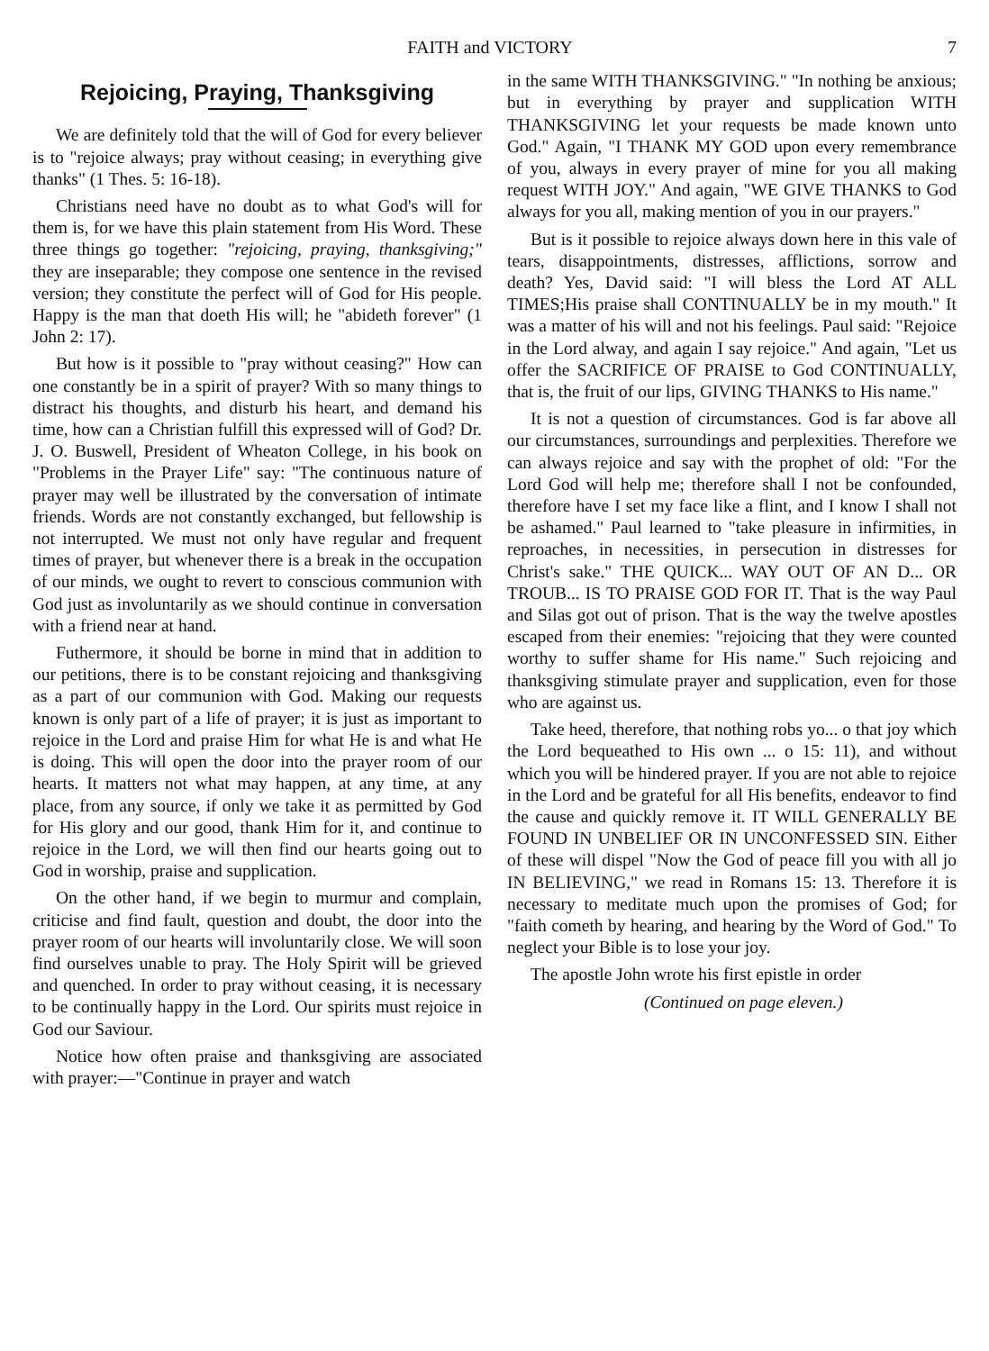FAITH and VICTORY 7
Rejoicing, Praying, Thanksgiving
We are definitely told that the will of God for every believer is to "rejoice always; pray without ceasing; in everything give thanks" (1 Thes. 5: 16-18).
Christians need have no doubt as to what God's will for them is, for we have this plain statement from His Word. These three things go together: "rejoicing, praying, thanksgiving;" they are inseparable; they compose one sentence in the revised version; they constitute the perfect will of God for His people. Happy is the man that doeth His will; he "abideth forever" (1 John 2: 17).
But how is it possible to "pray without ceasing?" How can one constantly be in a spirit of prayer? With so many things to distract his thoughts, and disturb his heart, and demand his time, how can a Christian fulfill this expressed will of God? Dr. J. O. Buswell, President of Wheaton College, in his book on "Problems in the Prayer Life" say: "The continuous nature of prayer may well be illustrated by the conversation of intimate friends. Words are not constantly exchanged, but fellowship is not interrupted. We must not only have regular and frequent times of prayer, but whenever there is a break in the occupation of our minds, we ought to revert to conscious communion with God just as involuntarily as we should continue in conversation with a friend near at hand.
Futhermore, it should be borne in mind that in addition to our petitions, there is to be constant rejoicing and thanksgiving as a part of our communion with God. Making our requests known is only part of a life of prayer; it is just as important to rejoice in the Lord and praise Him for what He is and what He is doing. This will open the door into the prayer room of our hearts. It matters not what may happen, at any time, at any place, from any source, if only we take it as permitted by God for His glory and our good, thank Him for it, and continue to rejoice in the Lord, we will then find our hearts going out to God in worship, praise and supplication.
On the other hand, if we begin to murmur and complain, criticise and find fault, question and doubt, the door into the prayer room of our hearts will involuntarily close. We will soon find ourselves unable to pray. The Holy Spirit will be grieved and quenched. In order to pray without ceasing, it is necessary to be continually happy in the Lord. Our spirits must rejoice in God our Saviour.
Notice how often praise and thanksgiving are associated with prayer:—"Continue in prayer and watch
in the same WITH THANKSGIVING." "In nothing be anxious; but in everything by prayer and supplication WITH THANKSGIVING let your requests be made known unto God." Again, "I THANK MY GOD upon every remembrance of you, always in every prayer of mine for you all making request WITH JOY." And again, "WE GIVE THANKS to God always for you all, making mention of you in our prayers."
But is it possible to rejoice always down here in this vale of tears, disappointments, distresses, afflictions, sorrow and death? Yes, David said: "I will bless the Lord AT ALL TIMES;His praise shall CONTINUALLY be in my mouth." It was a matter of his will and not his feelings. Paul said: "Rejoice in the Lord alway, and again I say rejoice." And again, "Let us offer the SACRIFICE OF PRAISE to God CONTINUALLY, that is, the fruit of our lips, GIVING THANKS to His name."
It is not a question of circumstances. God is far above all our circumstances, surroundings and perplexities. Therefore we can always rejoice and say with the prophet of old: "For the Lord God will help me; therefore shall I not be confounded, therefore have I set my face like a flint, and I know I shall not be ashamed." Paul learned to "take pleasure in infirmities, in reproaches, in necessities, in persecution in distresses for Christ's sake." THE QUICK... WAY OUT OF AN D... OR TROUB... IS TO PRAISE GOD FOR IT. That is the way Paul and Silas got out of prison. That is the way the twelve apostles escaped from their enemies: "rejoicing that they were counted worthy to suffer shame for His name." Such rejoicing and thanksgiving stimulate prayer and supplication, even for those who are against us.
Take heed, therefore, that nothing robs yo... o that joy which the Lord bequeathed to His own ... o 15: 11), and without which you will be hindered prayer. If you are not able to rejoice in the Lord and be grateful for all His benefits, endeavor to find the cause and quickly remove it. IT WILL GENERALLY BE FOUND IN UNBELIEF OR IN UNCONFESSED SIN. Either of these will dispel "Now the God of peace fill you with all jo IN BELIEVING," we read in Romans 15: 13. Therefore it is necessary to meditate much upon the promises of God; for "faith cometh by hearing, and hearing by the Word of God." To neglect your Bible is to lose your joy.
The apostle John wrote his first epistle in order
(Continued on page eleven.)